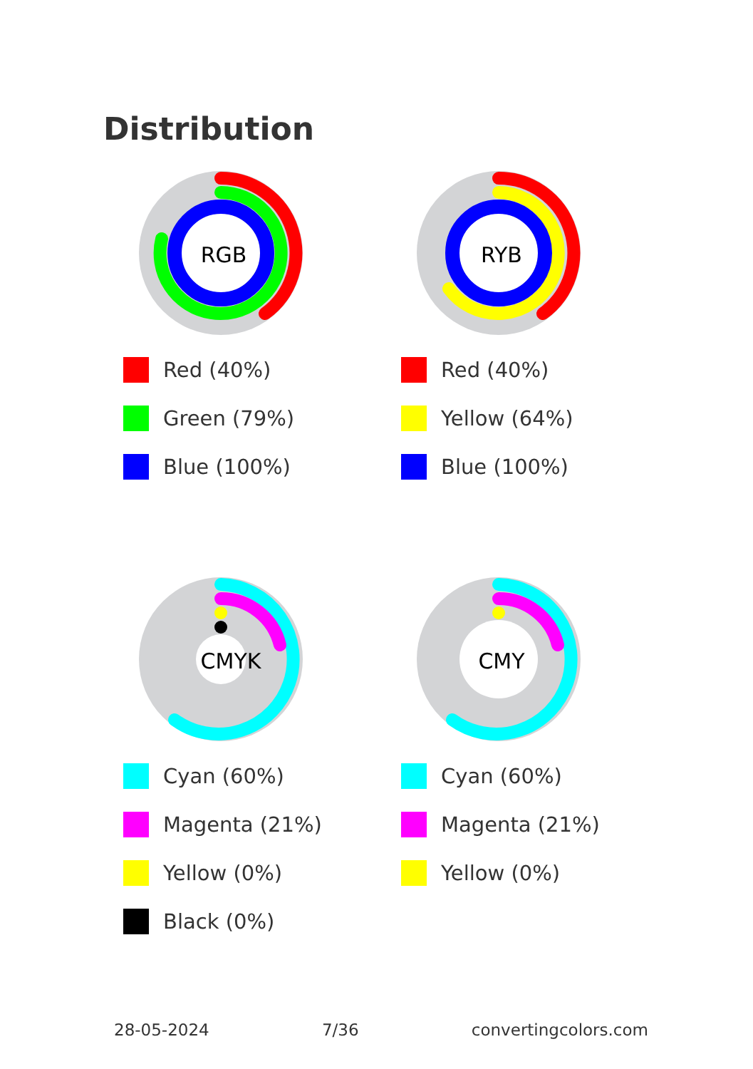Distribution
RGB
Red (40%)
Green (79%)
Blue (100%)
RYB
Red (40%)
Yellow (64%)
Blue (100%)
CMYK
Cyan (60%)
Magenta (21%)
Yellow (0%)
Black (0%)
CMY
Cyan (60%)
Magenta (21%)
Yellow (0%)
28-05-2024 7/36 convertingcolors.com